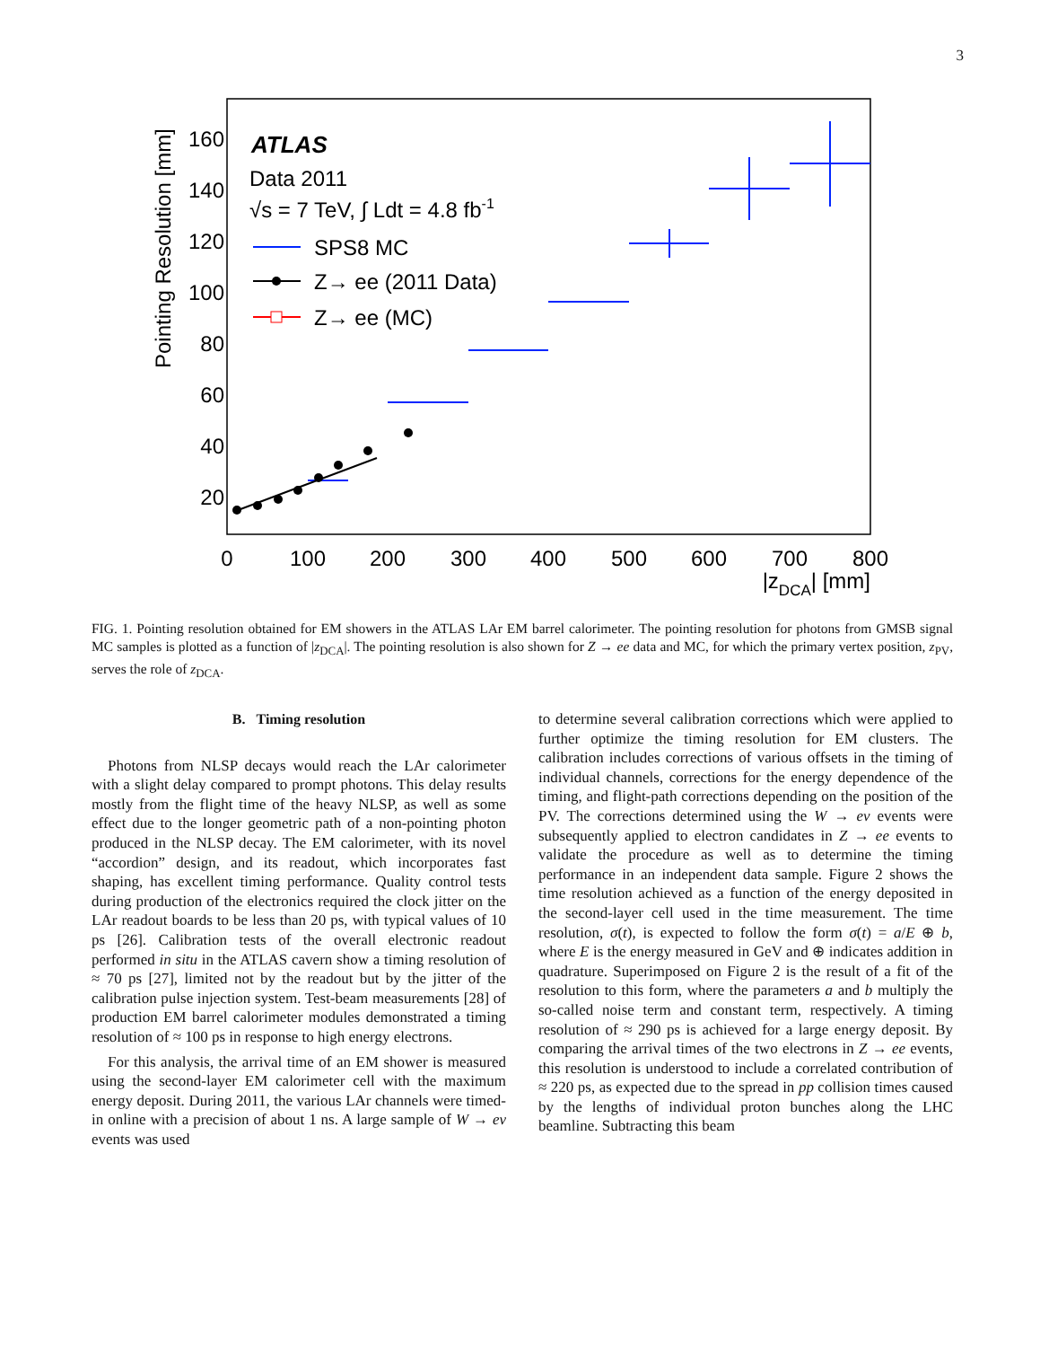3
20
40
60
80
100
120
140
160
0
100
200
300
400
500
600
700
800
|zDCA| [mm]
Pointing Resolution [mm]
ATLAS
Data 2011
√s = 7 TeV, ∫ Ldt = 4.8 fb-1
SPS8 MC
Z→ ee (2011 Data)
Z→ ee (MC)
FIG. 1. Pointing resolution obtained for EM showers in the ATLAS LAr EM barrel calorimeter. The pointing resolution for photons from GMSB signal MC samples is plotted as a function of |z<sub>DCA</sub>|. The pointing resolution is also shown for Z → ee data and MC, for which the primary vertex position, z<sub>PV</sub>, serves the role of z<sub>DCA</sub>.
B. Timing resolution
Photons from NLSP decays would reach the LAr calorimeter with a slight delay compared to prompt photons. This delay results mostly from the flight time of the heavy NLSP, as well as some effect due to the longer geometric path of a non-pointing photon produced in the NLSP decay. The EM calorimeter, with its novel “accordion” design, and its readout, which incorporates fast shaping, has excellent timing performance. Quality control tests during production of the electronics required the clock jitter on the LAr readout boards to be less than 20 ps, with typical values of 10 ps [26]. Calibration tests of the overall electronic readout performed in situ in the ATLAS cavern show a timing resolution of ≈ 70 ps [27], limited not by the readout but by the jitter of the calibration pulse injection system. Test-beam measurements [28] of production EM barrel calorimeter modules demonstrated a timing resolution of ≈ 100 ps in response to high energy electrons.
For this analysis, the arrival time of an EM shower is measured using the second-layer EM calorimeter cell with the maximum energy deposit. During 2011, the various LAr channels were timed-in online with a precision of about 1 ns. A large sample of W → eν events was used
to determine several calibration corrections which were applied to further optimize the timing resolution for EM clusters. The calibration includes corrections of various offsets in the timing of individual channels, corrections for the energy dependence of the timing, and flight-path corrections depending on the position of the PV. The corrections determined using the W → eν events were subsequently applied to electron candidates in Z → ee events to validate the procedure as well as to determine the timing performance in an independent data sample. Figure 2 shows the time resolution achieved as a function of the energy deposited in the second-layer cell used in the time measurement. The time resolution, σ(t), is expected to follow the form σ(t) = a/E ⊕ b, where E is the energy measured in GeV and ⊕ indicates addition in quadrature. Superimposed on Figure 2 is the result of a fit of the resolution to this form, where the parameters a and b multiply the so-called noise term and constant term, respectively. A timing resolution of ≈ 290 ps is achieved for a large energy deposit. By comparing the arrival times of the two electrons in Z → ee events, this resolution is understood to include a correlated contribution of ≈ 220 ps, as expected due to the spread in pp collision times caused by the lengths of individual proton bunches along the LHC beamline. Subtracting this beam